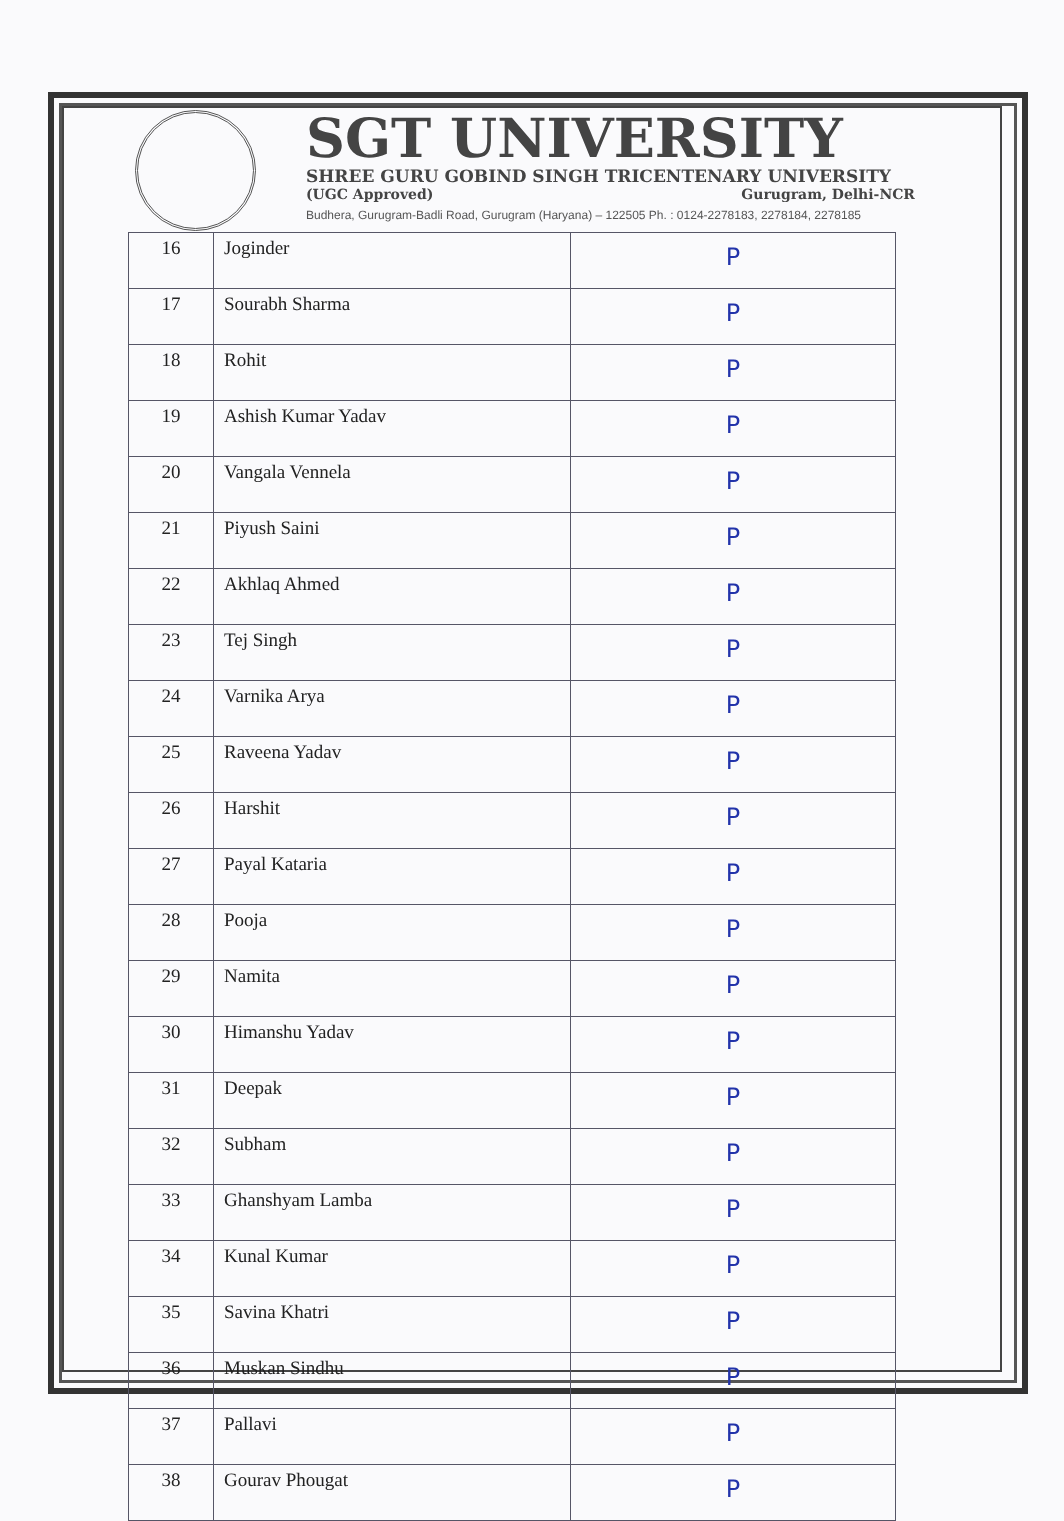SGT UNIVERSITY
SHREE GURU GOBIND SINGH TRICENTENARY UNIVERSITY
(UGC Approved) Gurugram, Delhi-NCR
Budhera, Gurugram-Badli Road, Gurugram (Haryana) – 122505 Ph. : 0124-2278183, 2278184, 2278185
| 16 | Joginder | P |
| 17 | Sourabh Sharma | P |
| 18 | Rohit | P |
| 19 | Ashish Kumar Yadav | P |
| 20 | Vangala Vennela | P |
| 21 | Piyush Saini | P |
| 22 | Akhlaq Ahmed | P |
| 23 | Tej Singh | P |
| 24 | Varnika Arya | P |
| 25 | Raveena Yadav | P |
| 26 | Harshit | P |
| 27 | Payal Kataria | P |
| 28 | Pooja | P |
| 29 | Namita | P |
| 30 | Himanshu Yadav | P |
| 31 | Deepak | P |
| 32 | Subham | P |
| 33 | Ghanshyam Lamba | P |
| 34 | Kunal Kumar | P |
| 35 | Savina Khatri | P |
| 36 | Muskan Sindhu | P |
| 37 | Pallavi | P |
| 38 | Gourav Phougat | P |